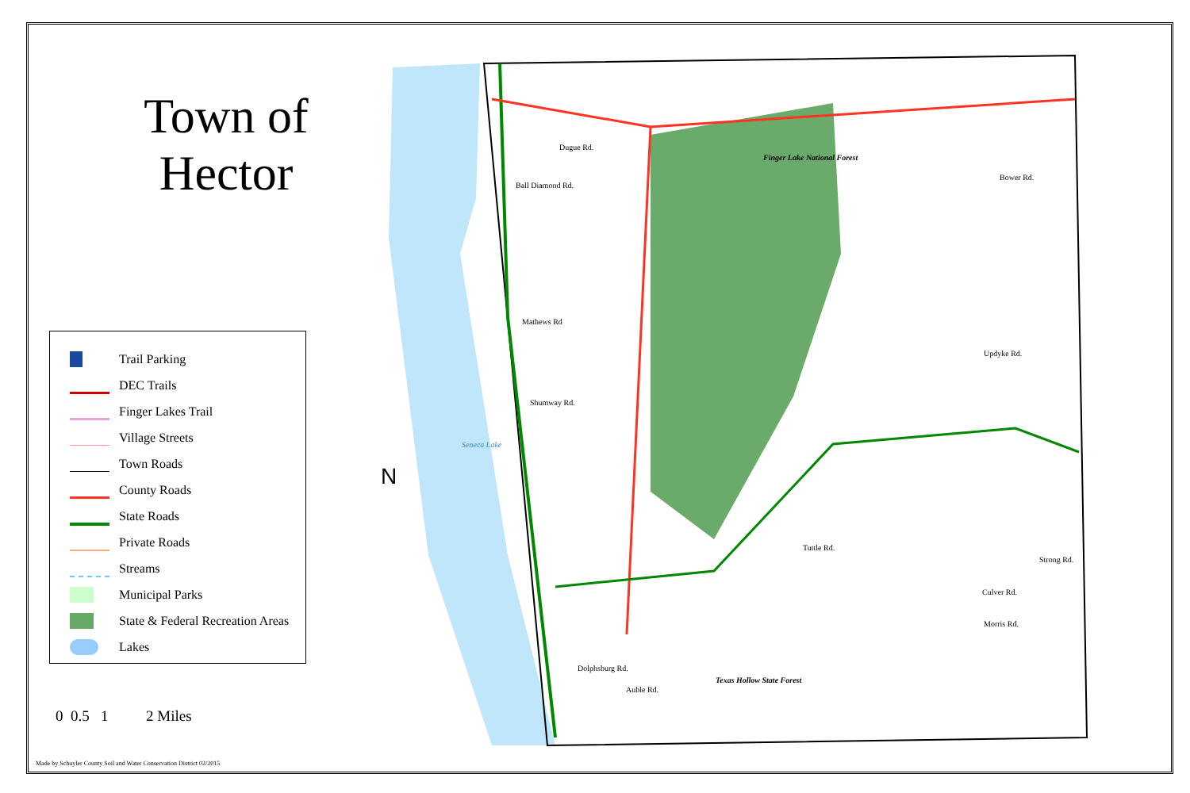Town of Hector
Trail Parking
DEC Trails
Finger Lakes Trail
Village Streets
Town Roads
County Roads
State Roads
Private Roads
Streams
Municipal Parks
State & Federal Recreation Areas
Lakes
N
Finger Lake National Forest
Seneca Lake
Texas Hollow State Forest
Dugue Rd.
Ball Diamond Rd.
Bower Rd.
Updyke Rd.
Tuttle Rd.
Culver Rd.
Morris Rd.
Strong Rd.
Shumway Rd.
Mathews Rd
Auble Rd.
Dolphsburg Rd.
0 0.5 1 2 Miles
Made by Schuyler County Soil and Water Conservation District 02/2015